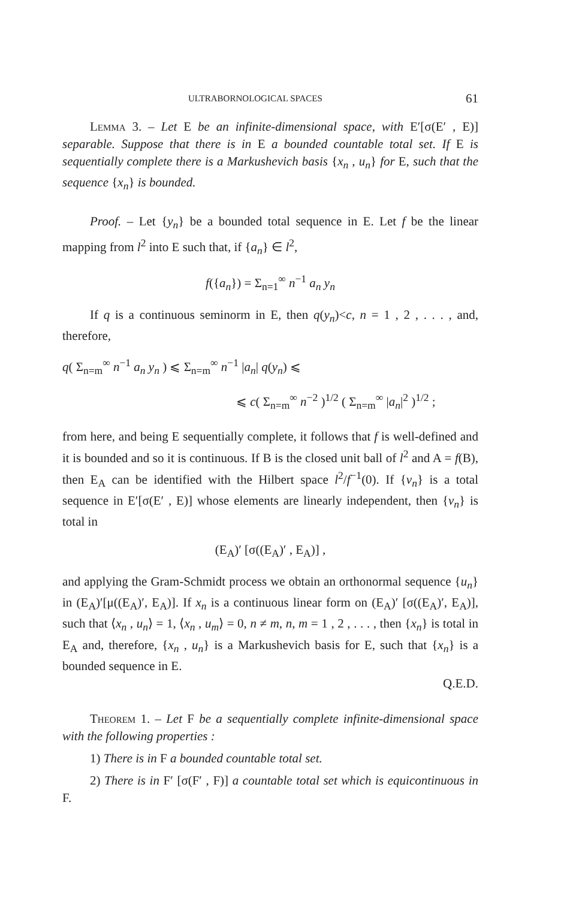ULTRABORNOLOGICAL SPACES 61
Lemma 3. – Let E be an infinite-dimensional space, with E′[σ(E′ , E)] separable. Suppose that there is in E a bounded countable total set. If E is sequentially complete there is a Markushevich basis {x<sub>n</sub> , u<sub>n</sub>} for E, such that the sequence {x<sub>n</sub>} is bounded.
Proof. – Let {y<sub>n</sub>} be a bounded total sequence in E. Let f be the linear mapping from l<sup>2</sup> into E such that, if {a<sub>n</sub>} ∈ l<sup>2</sup>,
f({a<sub>n</sub>}) = Σ<sub>n=1</sub><sup>∞</sup> n<sup>−1</sup> a<sub>n</sub> y<sub>n</sub>
If q is a continuous seminorm in E, then q(y<sub>n</sub>)<c, n = 1 , 2 , . . . , and, therefore,
q( Σ<sub>n=m</sub><sup>∞</sup> n<sup>−1</sup> a<sub>n</sub> y<sub>n</sub> ) ⩽ Σ<sub>n=m</sub><sup>∞</sup> n<sup>−1</sup> |a<sub>n</sub>| q(y<sub>n</sub>) ⩽
⩽ c( Σ<sub>n=m</sub><sup>∞</sup> n<sup>−2</sup> )<sup>1/2</sup> ( Σ<sub>n=m</sub><sup>∞</sup> |a<sub>n</sub>|<sup>2</sup> )<sup>1/2</sup> ;
from here, and being E sequentially complete, it follows that f is well-defined and it is bounded and so it is continuous. If B is the closed unit ball of l<sup>2</sup> and A = f(B), then E<sub>A</sub> can be identified with the Hilbert space l<sup>2</sup>/f<sup>−1</sup>(0). If {v<sub>n</sub>} is a total sequence in E′[σ(E′ , E)] whose elements are linearly independent, then {v<sub>n</sub>} is total in
(E<sub>A</sub>)′ [σ((E<sub>A</sub>)′ , E<sub>A</sub>)] ,
and applying the Gram-Schmidt process we obtain an orthonormal sequence {u<sub>n</sub>} in (E<sub>A</sub>)′[μ((E<sub>A</sub>)′, E<sub>A</sub>)]. If x<sub>n</sub> is a continuous linear form on (E<sub>A</sub>)′ [σ((E<sub>A</sub>)′, E<sub>A</sub>)], such that ⟨x<sub>n</sub> , u<sub>n</sub>⟩ = 1, ⟨x<sub>n</sub> , u<sub>m</sub>⟩ = 0, n ≠ m, n, m = 1 , 2 , . . . , then {x<sub>n</sub>} is total in E<sub>A</sub> and, therefore, {x<sub>n</sub> , u<sub>n</sub>} is a Markushevich basis for E, such that {x<sub>n</sub>} is a bounded sequence in E.
Q.E.D.
Theorem 1. – Let F be a sequentially complete infinite-dimensional space with the following properties :
1) There is in F a bounded countable total set.
2) There is in F′ [σ(F′ , F)] a countable total set which is equicontinuous in F.